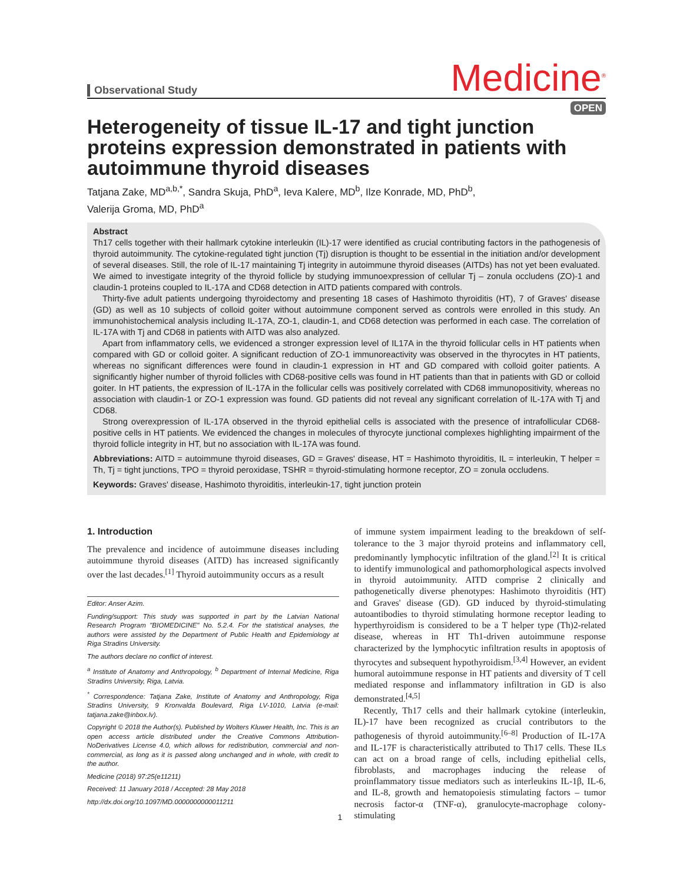Observational Study
Medicine<sup>®</sup>
OPEN
Heterogeneity of tissue IL-17 and tight junction proteins expression demonstrated in patients with autoimmune thyroid diseases
Tatjana Zake, MD<sup>a,b,*</sup>, Sandra Skuja, PhD<sup>a</sup>, Ieva Kalere, MD<sup>b</sup>, Ilze Konrade, MD, PhD<sup>b</sup>,
Valerija Groma, MD, PhD<sup>a</sup>
Abstract
Th17 cells together with their hallmark cytokine interleukin (IL)-17 were identified as crucial contributing factors in the pathogenesis of thyroid autoimmunity. The cytokine-regulated tight junction (Tj) disruption is thought to be essential in the initiation and/or development of several diseases. Still, the role of IL-17 maintaining Tj integrity in autoimmune thyroid diseases (AITDs) has not yet been evaluated. We aimed to investigate integrity of the thyroid follicle by studying immunoexpression of cellular Tj – zonula occludens (ZO)-1 and claudin-1 proteins coupled to IL-17A and CD68 detection in AITD patients compared with controls.
Thirty-five adult patients undergoing thyroidectomy and presenting 18 cases of Hashimoto thyroiditis (HT), 7 of Graves' disease (GD) as well as 10 subjects of colloid goiter without autoimmune component served as controls were enrolled in this study. An immunohistochemical analysis including IL-17A, ZO-1, claudin-1, and CD68 detection was performed in each case. The correlation of IL-17A with Tj and CD68 in patients with AITD was also analyzed.
Apart from inflammatory cells, we evidenced a stronger expression level of IL17A in the thyroid follicular cells in HT patients when compared with GD or colloid goiter. A significant reduction of ZO-1 immunoreactivity was observed in the thyrocytes in HT patients, whereas no significant differences were found in claudin-1 expression in HT and GD compared with colloid goiter patients. A significantly higher number of thyroid follicles with CD68-positive cells was found in HT patients than that in patients with GD or colloid goiter. In HT patients, the expression of IL-17A in the follicular cells was positively correlated with CD68 immunopositivity, whereas no association with claudin-1 or ZO-1 expression was found. GD patients did not reveal any significant correlation of IL-17A with Tj and CD68.
Strong overexpression of IL-17A observed in the thyroid epithelial cells is associated with the presence of intrafollicular CD68-positive cells in HT patients. We evidenced the changes in molecules of thyrocyte junctional complexes highlighting impairment of the thyroid follicle integrity in HT, but no association with IL-17A was found.
Abbreviations: AITD = autoimmune thyroid diseases, GD = Graves' disease, HT = Hashimoto thyroiditis, IL = interleukin, T helper = Th, Tj = tight junctions, TPO = thyroid peroxidase, TSHR = thyroid-stimulating hormone receptor, ZO = zonula occludens.
Keywords: Graves' disease, Hashimoto thyroiditis, interleukin-17, tight junction protein
1. Introduction
The prevalence and incidence of autoimmune diseases including autoimmune thyroid diseases (AITD) has increased significantly over the last decades.<sup>[1]</sup> Thyroid autoimmunity occurs as a result
Editor: Anser Azim.
Funding/support: This study was supported in part by the Latvian National Research Program "BIOMEDICINE" No. 5.2.4. For the statistical analyses, the authors were assisted by the Department of Public Health and Epidemiology at Riga Stradins University.
The authors declare no conflict of interest.
<sup>a</sup> Institute of Anatomy and Anthropology, <sup>b</sup> Department of Internal Medicine, Riga Stradins University, Riga, Latvia.
<sup>*</sup> Correspondence: Tatjana Zake, Institute of Anatomy and Anthropology, Riga Stradins University, 9 Kronvalda Boulevard, Riga LV-1010, Latvia (e-mail: tatjana.zake@inbox.lv).
Copyright © 2018 the Author(s). Published by Wolters Kluwer Health, Inc. This is an open access article distributed under the Creative Commons Attribution-NoDerivatives License 4.0, which allows for redistribution, commercial and non-commercial, as long as it is passed along unchanged and in whole, with credit to the author.
Medicine (2018) 97:25(e11211)
Received: 11 January 2018 / Accepted: 28 May 2018
http://dx.doi.org/10.1097/MD.0000000000011211
of immune system impairment leading to the breakdown of self-tolerance to the 3 major thyroid proteins and inflammatory cell, predominantly lymphocytic infiltration of the gland.<sup>[2]</sup> It is critical to identify immunological and pathomorphological aspects involved in thyroid autoimmunity. AITD comprise 2 clinically and pathogenetically diverse phenotypes: Hashimoto thyroiditis (HT) and Graves' disease (GD). GD induced by thyroid-stimulating autoantibodies to thyroid stimulating hormone receptor leading to hyperthyroidism is considered to be a T helper type (Th)2-related disease, whereas in HT Th1-driven autoimmune response characterized by the lymphocytic infiltration results in apoptosis of thyrocytes and subsequent hypothyroidism.<sup>[3,4]</sup> However, an evident humoral autoimmune response in HT patients and diversity of T cell mediated response and inflammatory infiltration in GD is also demonstrated.<sup>[4,5]</sup>
Recently, Th17 cells and their hallmark cytokine (interleukin, IL)-17 have been recognized as crucial contributors to the pathogenesis of thyroid autoimmunity.<sup>[6–8]</sup> Production of IL-17A and IL-17F is characteristically attributed to Th17 cells. These ILs can act on a broad range of cells, including epithelial cells, fibroblasts, and macrophages inducing the release of proinflammatory tissue mediators such as interleukins IL-1β, IL-6, and IL-8, growth and hematopoiesis stimulating factors – tumor necrosis factor-α (TNF-α), granulocyte-macrophage colony-stimulating
1